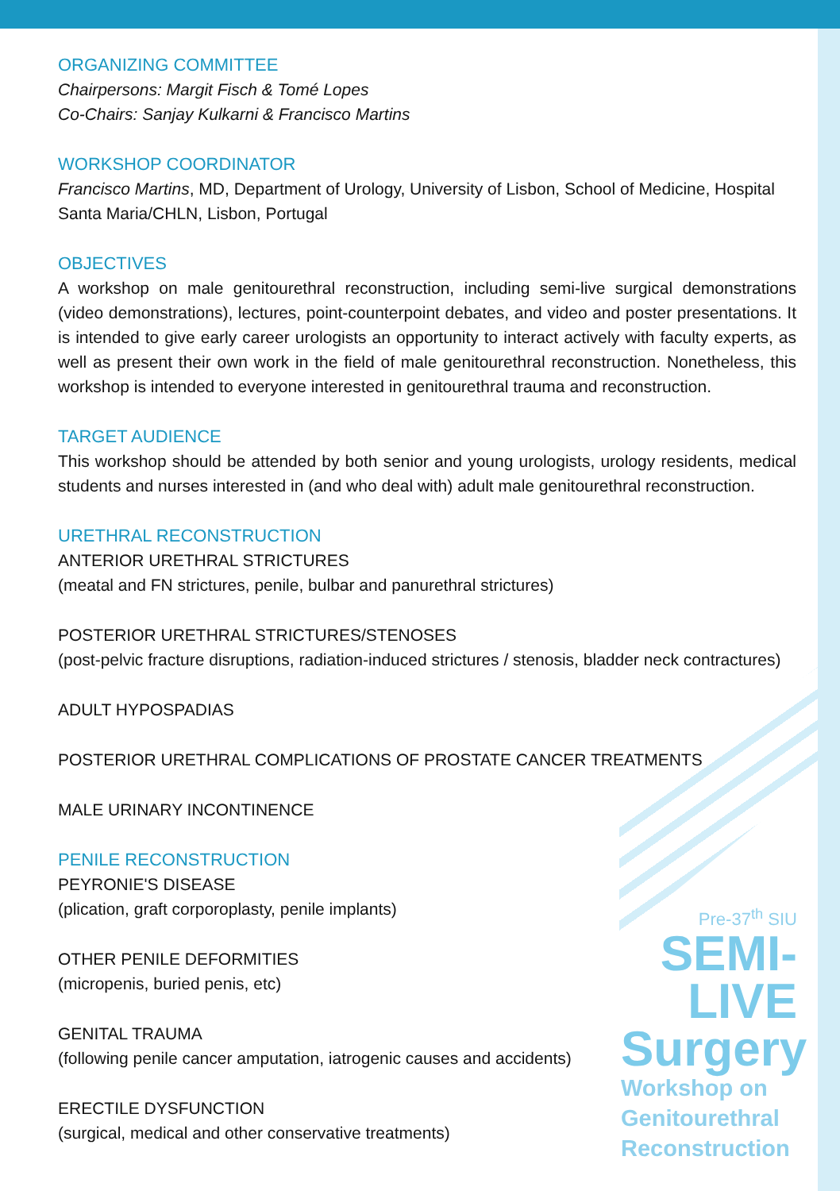ORGANIZING COMMITTEE
Chairpersons: Margit Fisch & Tomé Lopes
Co-Chairs: Sanjay Kulkarni & Francisco Martins
WORKSHOP COORDINATOR
Francisco Martins, MD, Department of Urology, University of Lisbon, School of Medicine, Hospital Santa Maria/CHLN, Lisbon, Portugal
OBJECTIVES
A workshop on male genitourethral reconstruction, including semi-live surgical demonstrations (video demonstrations), lectures, point-counterpoint debates, and video and poster presentations. It is intended to give early career urologists an opportunity to interact actively with faculty experts, as well as present their own work in the field of male genitourethral reconstruction. Nonetheless, this workshop is intended to everyone interested in genitourethral trauma and reconstruction.
TARGET AUDIENCE
This workshop should be attended by both senior and young urologists, urology residents, medical students and nurses interested in (and who deal with) adult male genitourethral reconstruction.
URETHRAL RECONSTRUCTION
ANTERIOR URETHRAL STRICTURES
(meatal and FN strictures, penile, bulbar and panurethral strictures)
POSTERIOR URETHRAL STRICTURES/STENOSES
(post-pelvic fracture disruptions, radiation-induced strictures / stenosis, bladder neck contractures)
ADULT HYPOSPADIAS
POSTERIOR URETHRAL COMPLICATIONS OF PROSTATE CANCER TREATMENTS
MALE URINARY INCONTINENCE
PENILE RECONSTRUCTION
PEYRONIE'S DISEASE
(plication, graft corporoplasty, penile implants)
OTHER PENILE DEFORMITIES
(micropenis, buried penis, etc)
GENITAL TRAUMA
(following penile cancer amputation, iatrogenic causes and accidents)
ERECTILE DYSFUNCTION
(surgical, medical and other conservative treatments)
Pre-37<sup>th</sup> SIU
SEMI-LIVE
Surgery
Workshop on
Genitourethral
Reconstruction